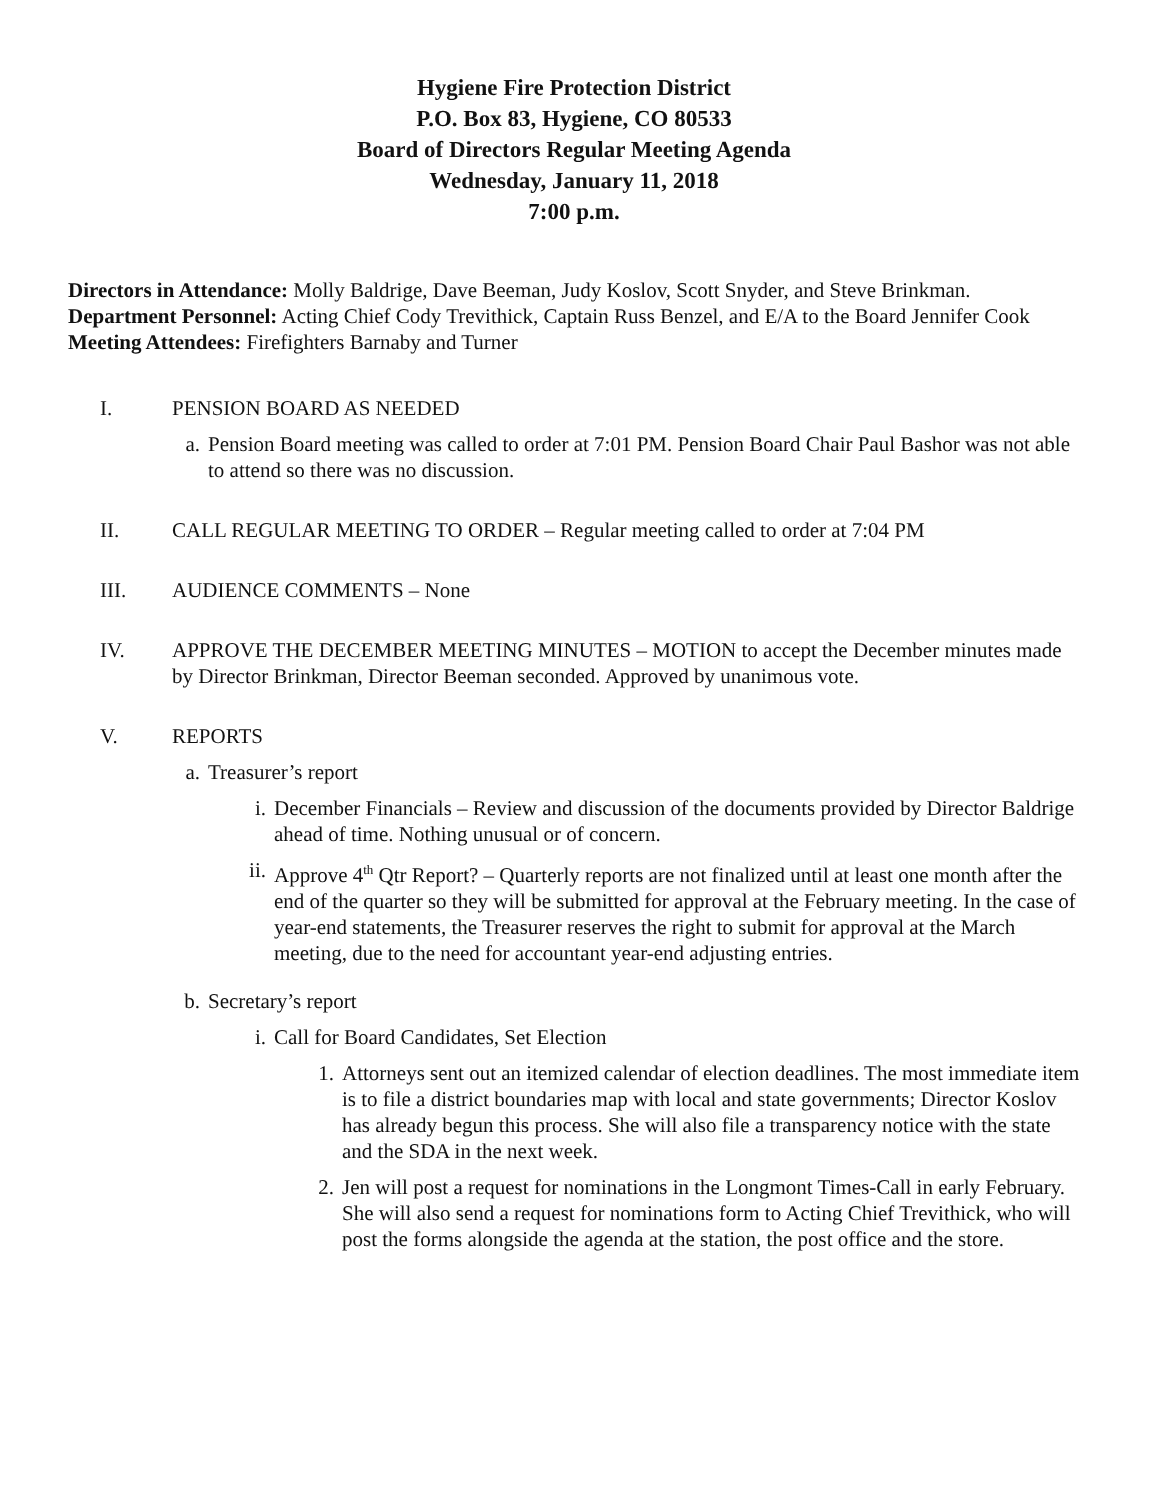Hygiene Fire Protection District
P.O. Box 83, Hygiene, CO 80533
Board of Directors Regular Meeting Agenda
Wednesday, January 11, 2018
7:00 p.m.
Directors in Attendance: Molly Baldrige, Dave Beeman, Judy Koslov, Scott Snyder, and Steve Brinkman.
Department Personnel: Acting Chief Cody Trevithick, Captain Russ Benzel, and E/A to the Board Jennifer Cook
Meeting Attendees: Firefighters Barnaby and Turner
I. PENSION BOARD AS NEEDED
a. Pension Board meeting was called to order at 7:01 PM. Pension Board Chair Paul Bashor was not able to attend so there was no discussion.
II. CALL REGULAR MEETING TO ORDER – Regular meeting called to order at 7:04 PM
III. AUDIENCE COMMENTS – None
IV. APPROVE THE DECEMBER MEETING MINUTES – MOTION to accept the December minutes made by Director Brinkman, Director Beeman seconded. Approved by unanimous vote.
V. REPORTS
a. Treasurer’s report
i. December Financials – Review and discussion of the documents provided by Director Baldrige ahead of time. Nothing unusual or of concern.
ii. Approve 4<sup>th</sup> Qtr Report? – Quarterly reports are not finalized until at least one month after the end of the quarter so they will be submitted for approval at the February meeting. In the case of year-end statements, the Treasurer reserves the right to submit for approval at the March meeting, due to the need for accountant year-end adjusting entries.
b. Secretary’s report
i. Call for Board Candidates, Set Election
1. Attorneys sent out an itemized calendar of election deadlines. The most immediate item is to file a district boundaries map with local and state governments; Director Koslov has already begun this process. She will also file a transparency notice with the state and the SDA in the next week.
2. Jen will post a request for nominations in the Longmont Times-Call in early February. She will also send a request for nominations form to Acting Chief Trevithick, who will post the forms alongside the agenda at the station, the post office and the store.